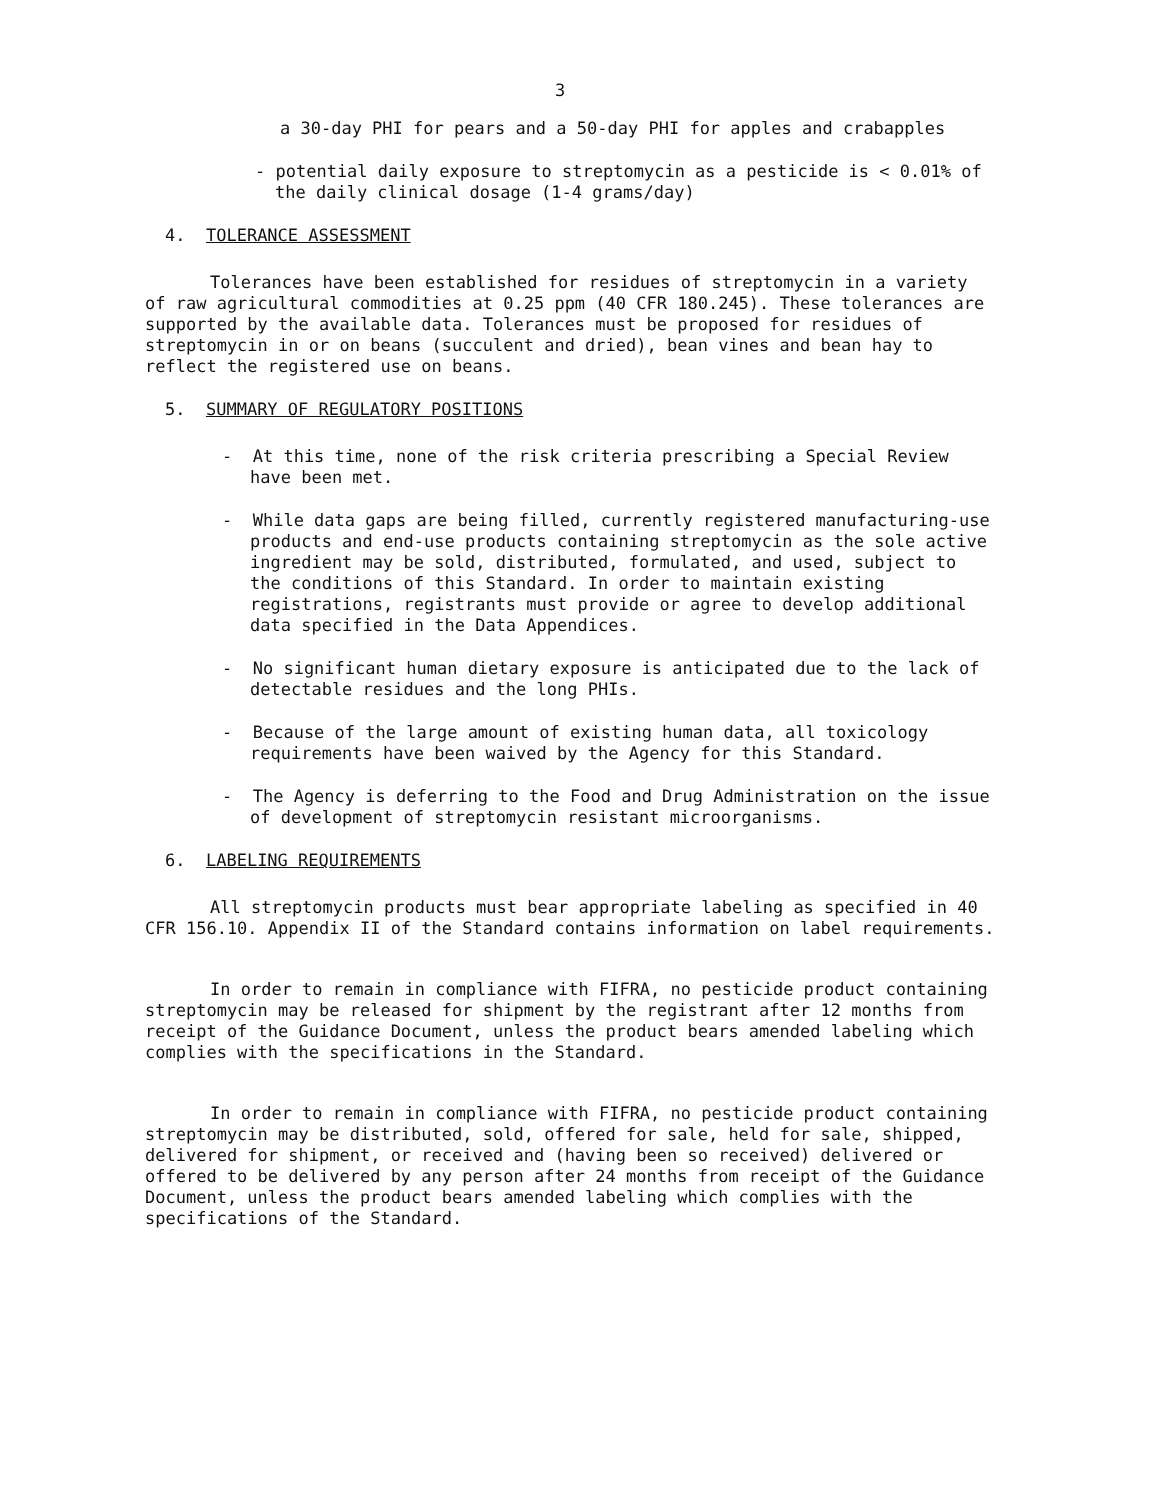3
a 30-day PHI for pears and a 50-day PHI for apples and crabapples
- potential daily exposure to streptomycin as a pesticide is < 0.01% of the daily clinical dosage (1-4 grams/day)
4. TOLERANCE ASSESSMENT
Tolerances have been established for residues of streptomycin in a variety of raw agricultural commodities at 0.25 ppm (40 CFR 180.245). These tolerances are supported by the available data. Tolerances must be proposed for residues of streptomycin in or on beans (succulent and dried), bean vines and bean hay to reflect the registered use on beans.
5. SUMMARY OF REGULATORY POSITIONS
- At this time, none of the risk criteria prescribing a Special Review have been met.
- While data gaps are being filled, currently registered manufacturing-use products and end-use products containing streptomycin as the sole active ingredient may be sold, distributed, formulated, and used, subject to the conditions of this Standard. In order to maintain existing registrations, registrants must provide or agree to develop additional data specified in the Data Appendices.
- No significant human dietary exposure is anticipated due to the lack of detectable residues and the long PHIs.
- Because of the large amount of existing human data, all toxicology requirements have been waived by the Agency for this Standard.
- The Agency is deferring to the Food and Drug Administration on the issue of development of streptomycin resistant microorganisms.
6. LABELING REQUIREMENTS
All streptomycin products must bear appropriate labeling as specified in 40 CFR 156.10. Appendix II of the Standard contains information on label requirements.
In order to remain in compliance with FIFRA, no pesticide product containing streptomycin may be released for shipment by the registrant after 12 months from receipt of the Guidance Document, unless the product bears amended labeling which complies with the specifications in the Standard.
In order to remain in compliance with FIFRA, no pesticide product containing streptomycin may be distributed, sold, offered for sale, held for sale, shipped, delivered for shipment, or received and (having been so received) delivered or offered to be delivered by any person after 24 months from receipt of the Guidance Document, unless the product bears amended labeling which complies with the specifications of the Standard.